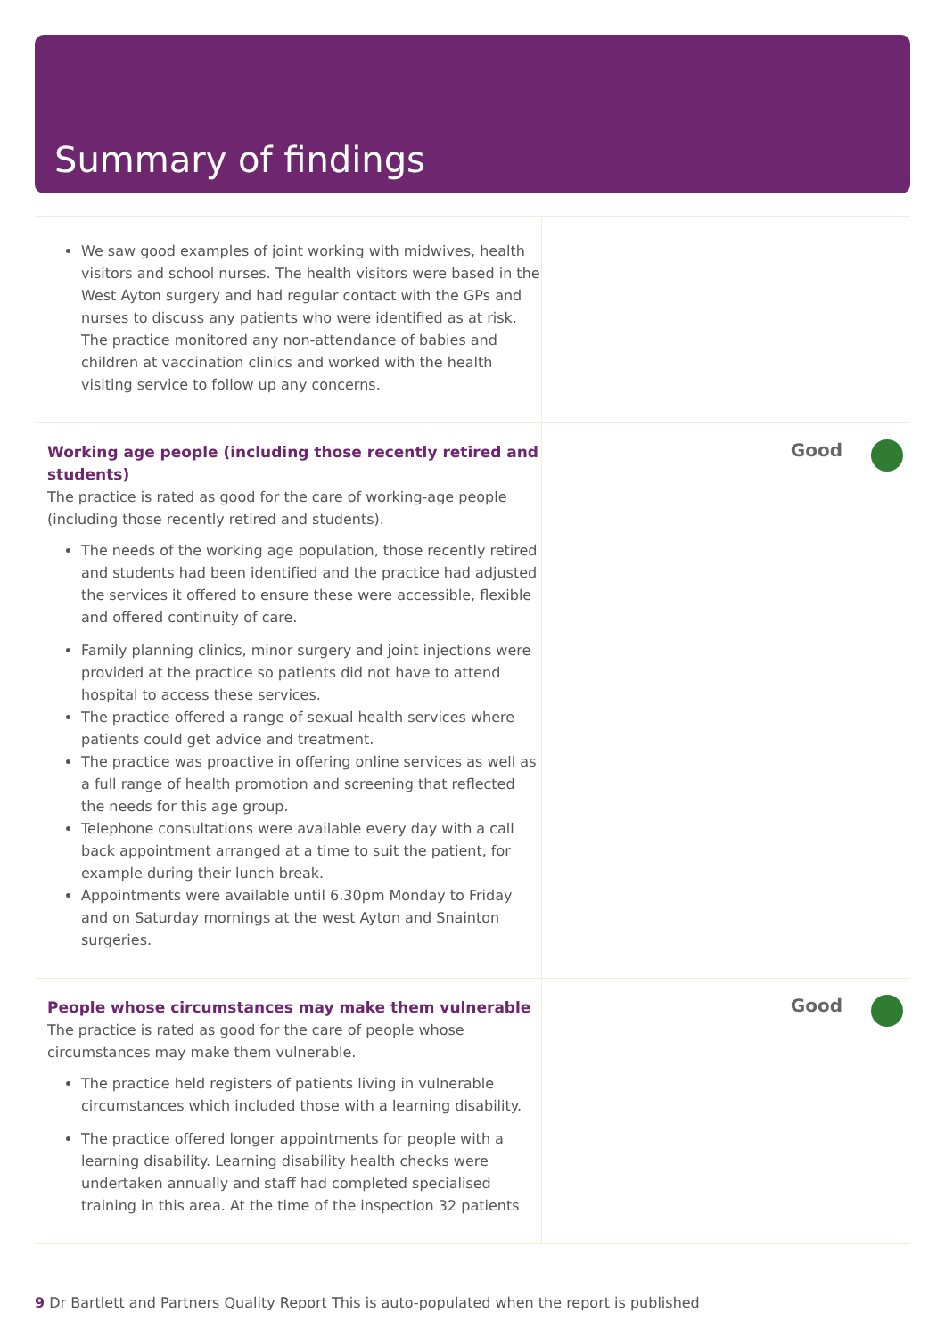Summary of findings
We saw good examples of joint working with midwives, health visitors and school nurses. The health visitors were based in the West Ayton surgery and had regular contact with the GPs and nurses to discuss any patients who were identified as at risk. The practice monitored any non-attendance of babies and children at vaccination clinics and worked with the health visiting service to follow up any concerns.
Working age people (including those recently retired and students)
The practice is rated as good for the care of working-age people (including those recently retired and students).
The needs of the working age population, those recently retired and students had been identified and the practice had adjusted the services it offered to ensure these were accessible, flexible and offered continuity of care.
Family planning clinics, minor surgery and joint injections were provided at the practice so patients did not have to attend hospital to access these services.
The practice offered a range of sexual health services where patients could get advice and treatment.
The practice was proactive in offering online services as well as a full range of health promotion and screening that reflected the needs for this age group.
Telephone consultations were available every day with a call back appointment arranged at a time to suit the patient, for example during their lunch break.
Appointments were available until 6.30pm Monday to Friday and on Saturday mornings at the west Ayton and Snainton surgeries.
Good
People whose circumstances may make them vulnerable
The practice is rated as good for the care of people whose circumstances may make them vulnerable.
The practice held registers of patients living in vulnerable circumstances which included those with a learning disability.
The practice offered longer appointments for people with a learning disability. Learning disability health checks were undertaken annually and staff had completed specialised training in this area. At the time of the inspection 32 patients
Good
9 Dr Bartlett and Partners Quality Report This is auto-populated when the report is published